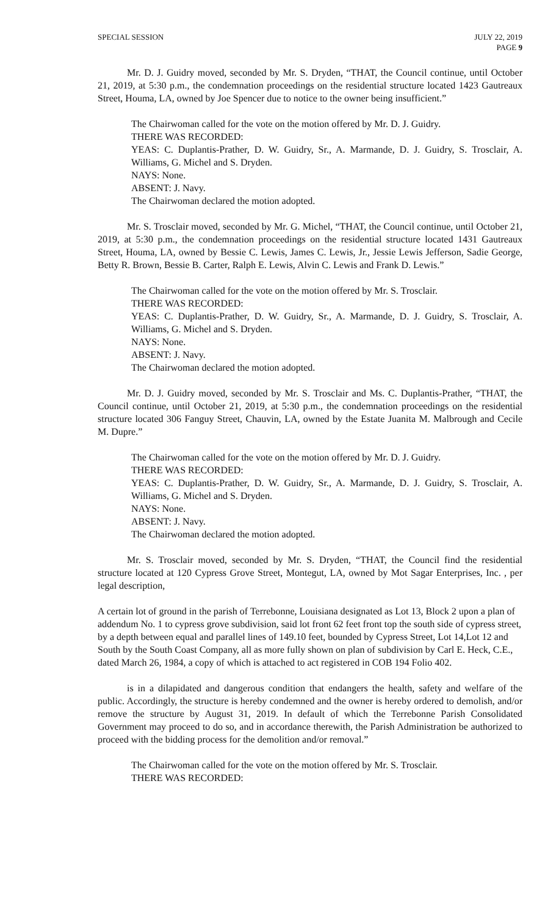SPECIAL SESSION JULY 22, 2019
PAGE 9
Mr. D. J. Guidry moved, seconded by Mr. S. Dryden, “THAT, the Council continue, until October 21, 2019, at 5:30 p.m., the condemnation proceedings on the residential structure located 1423 Gautreaux Street, Houma, LA, owned by Joe Spencer due to notice to the owner being insufficient.”
The Chairwoman called for the vote on the motion offered by Mr. D. J. Guidry.
THERE WAS RECORDED:
YEAS: C. Duplantis-Prather, D. W. Guidry, Sr., A. Marmande, D. J. Guidry, S. Trosclair, A. Williams, G. Michel and S. Dryden.
NAYS: None.
ABSENT: J. Navy.
The Chairwoman declared the motion adopted.
Mr. S. Trosclair moved, seconded by Mr. G. Michel, “THAT, the Council continue, until October 21, 2019, at 5:30 p.m., the condemnation proceedings on the residential structure located 1431 Gautreaux Street, Houma, LA, owned by Bessie C. Lewis, James C. Lewis, Jr., Jessie Lewis Jefferson, Sadie George, Betty R. Brown, Bessie B. Carter, Ralph E. Lewis, Alvin C. Lewis and Frank D. Lewis.”
The Chairwoman called for the vote on the motion offered by Mr. S. Trosclair.
THERE WAS RECORDED:
YEAS: C. Duplantis-Prather, D. W. Guidry, Sr., A. Marmande, D. J. Guidry, S. Trosclair, A. Williams, G. Michel and S. Dryden.
NAYS: None.
ABSENT: J. Navy.
The Chairwoman declared the motion adopted.
Mr. D. J. Guidry moved, seconded by Mr. S. Trosclair and Ms. C. Duplantis-Prather, “THAT, the Council continue, until October 21, 2019, at 5:30 p.m., the condemnation proceedings on the residential structure located 306 Fanguy Street, Chauvin, LA, owned by the Estate Juanita M. Malbrough and Cecile M. Dupre.”
The Chairwoman called for the vote on the motion offered by Mr. D. J. Guidry.
THERE WAS RECORDED:
YEAS: C. Duplantis-Prather, D. W. Guidry, Sr., A. Marmande, D. J. Guidry, S. Trosclair, A. Williams, G. Michel and S. Dryden.
NAYS: None.
ABSENT: J. Navy.
The Chairwoman declared the motion adopted.
Mr. S. Trosclair moved, seconded by Mr. S. Dryden, “THAT, the Council find the residential structure located at 120 Cypress Grove Street, Montegut, LA, owned by Mot Sagar Enterprises, Inc. , per legal description,
A certain lot of ground in the parish of Terrebonne, Louisiana designated as Lot 13, Block 2 upon a plan of addendum No. 1 to cypress grove subdivision, said lot front 62 feet front top the south side of cypress street, by a depth between equal and parallel lines of 149.10 feet, bounded by Cypress Street, Lot 14,Lot 12 and South by the South Coast Company, all as more fully shown on plan of subdivision by Carl E. Heck, C.E., dated March 26, 1984, a copy of which is attached to act registered in COB 194 Folio 402.
is in a dilapidated and dangerous condition that endangers the health, safety and welfare of the public. Accordingly, the structure is hereby condemned and the owner is hereby ordered to demolish, and/or remove the structure by August 31, 2019. In default of which the Terrebonne Parish Consolidated Government may proceed to do so, and in accordance therewith, the Parish Administration be authorized to proceed with the bidding process for the demolition and/or removal.”
The Chairwoman called for the vote on the motion offered by Mr. S. Trosclair.
THERE WAS RECORDED: